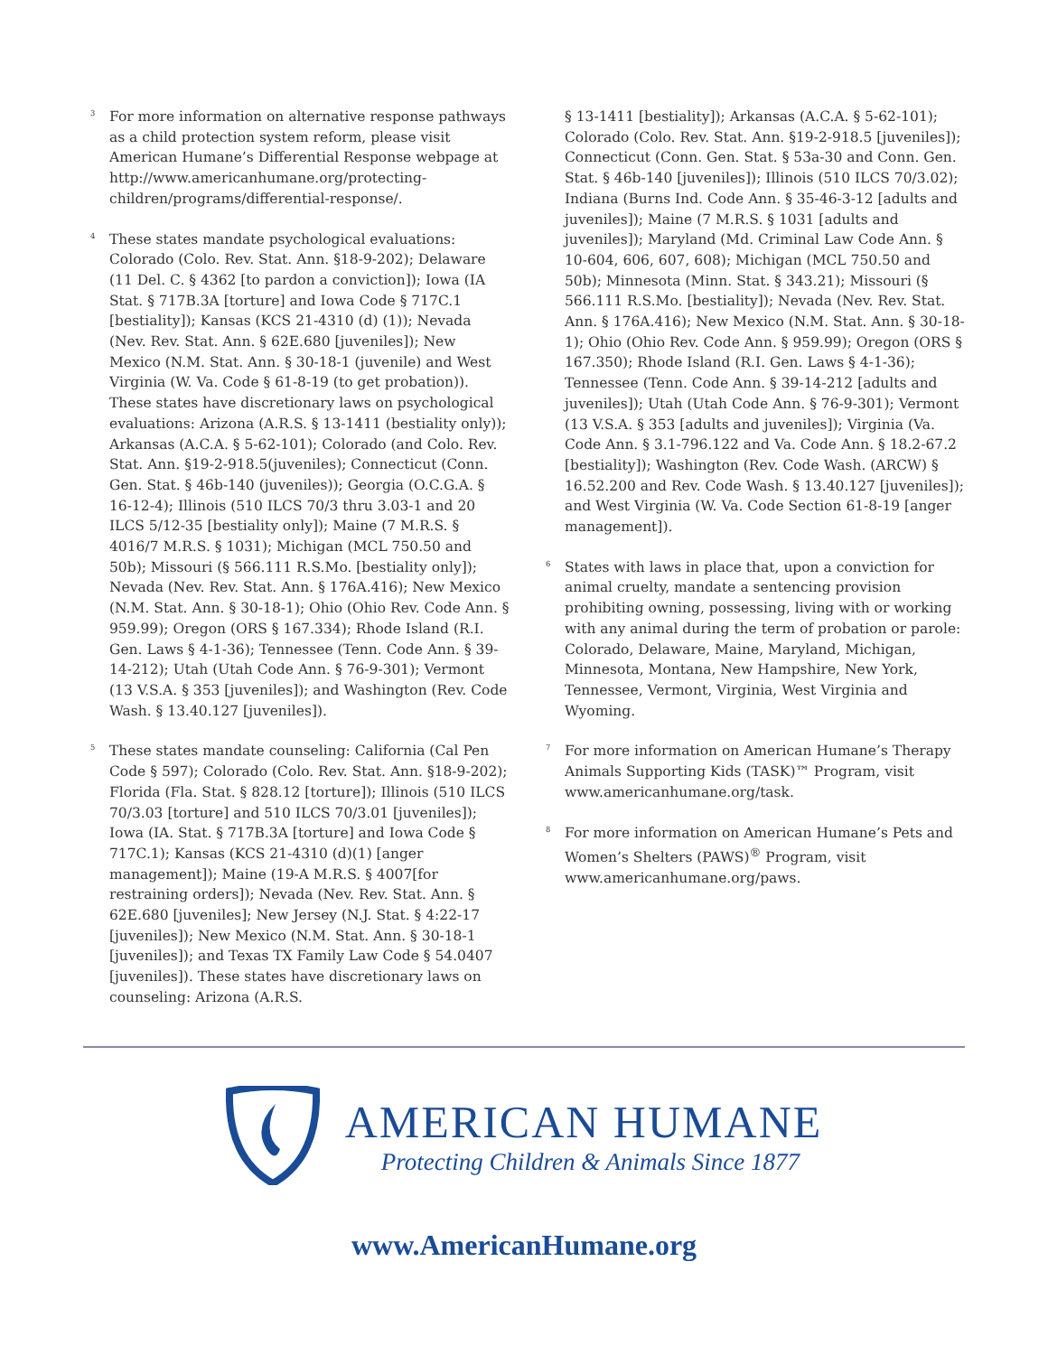<sup>3</sup> For more information on alternative response pathways as a child protection system reform, please visit American Humane’s Differential Response webpage at http://www.americanhumane.org/protecting-children/programs/differential-response/.
<sup>4</sup> These states mandate psychological evaluations: Colorado (Colo. Rev. Stat. Ann. §18-9-202); Delaware (11 Del. C. § 4362 [to pardon a conviction]); Iowa (IA Stat. § 717B.3A [torture] and Iowa Code § 717C.1 [bestiality]); Kansas (KCS 21-4310 (d) (1)); Nevada (Nev. Rev. Stat. Ann. § 62E.680 [juveniles]); New Mexico (N.M. Stat. Ann. § 30-18-1 (juvenile) and West Virginia (W. Va. Code § 61-8-19 (to get probation)). These states have discretionary laws on psychological evaluations: Arizona (A.R.S. § 13-1411 (bestiality only)); Arkansas (A.C.A. § 5-62-101); Colorado (and Colo. Rev. Stat. Ann. §19-2-918.5(juveniles); Connecticut (Conn. Gen. Stat. § 46b-140 (juveniles)); Georgia (O.C.G.A. § 16-12-4); Illinois (510 ILCS 70/3 thru 3.03-1 and 20 ILCS 5/12-35 [bestiality only]); Maine (7 M.R.S. § 4016/7 M.R.S. § 1031); Michigan (MCL 750.50 and 50b); Missouri (§ 566.111 R.S.Mo. [bestiality only]); Nevada (Nev. Rev. Stat. Ann. § 176A.416); New Mexico (N.M. Stat. Ann. § 30-18-1); Ohio (Ohio Rev. Code Ann. § 959.99); Oregon (ORS § 167.334); Rhode Island (R.I. Gen. Laws § 4-1-36); Tennessee (Tenn. Code Ann. § 39-14-212); Utah (Utah Code Ann. § 76-9-301); Vermont (13 V.S.A. § 353 [juveniles]); and Washington (Rev. Code Wash. § 13.40.127 [juveniles]).
<sup>5</sup> These states mandate counseling: California (Cal Pen Code § 597); Colorado (Colo. Rev. Stat. Ann. §18-9-202); Florida (Fla. Stat. § 828.12 [torture]); Illinois (510 ILCS 70/3.03 [torture] and 510 ILCS 70/3.01 [juveniles]); Iowa (IA. Stat. § 717B.3A [torture] and Iowa Code § 717C.1); Kansas (KCS 21-4310 (d)(1) [anger management]); Maine (19-A M.R.S. § 4007[for restraining orders]); Nevada (Nev. Rev. Stat. Ann. § 62E.680 [juveniles]; New Jersey (N.J. Stat. § 4:22-17 [juveniles]); New Mexico (N.M. Stat. Ann. § 30-18-1 [juveniles]); and Texas TX Family Law Code § 54.0407 [juveniles]). These states have discretionary laws on counseling: Arizona (A.R.S.
§ 13-1411 [bestiality]); Arkansas (A.C.A. § 5-62-101); Colorado (Colo. Rev. Stat. Ann. §19-2-918.5 [juveniles]); Connecticut (Conn. Gen. Stat. § 53a-30 and Conn. Gen. Stat. § 46b-140 [juveniles]); Illinois (510 ILCS 70/3.02); Indiana (Burns Ind. Code Ann. § 35-46-3-12 [adults and juveniles]); Maine (7 M.R.S. § 1031 [adults and juveniles]); Maryland (Md. Criminal Law Code Ann. § 10-604, 606, 607, 608); Michigan (MCL 750.50 and 50b); Minnesota (Minn. Stat. § 343.21); Missouri (§ 566.111 R.S.Mo. [bestiality]); Nevada (Nev. Rev. Stat. Ann. § 176A.416); New Mexico (N.M. Stat. Ann. § 30-18-1); Ohio (Ohio Rev. Code Ann. § 959.99); Oregon (ORS § 167.350); Rhode Island (R.I. Gen. Laws § 4-1-36); Tennessee (Tenn. Code Ann. § 39-14-212 [adults and juveniles]); Utah (Utah Code Ann. § 76-9-301); Vermont (13 V.S.A. § 353 [adults and juveniles]); Virginia (Va. Code Ann. § 3.1-796.122 and Va. Code Ann. § 18.2-67.2 [bestiality]); Washington (Rev. Code Wash. (ARCW) § 16.52.200 and Rev. Code Wash. § 13.40.127 [juveniles]); and West Virginia (W. Va. Code Section 61-8-19 [anger management]).
<sup>6</sup> States with laws in place that, upon a conviction for animal cruelty, mandate a sentencing provision prohibiting owning, possessing, living with or working with any animal during the term of probation or parole: Colorado, Delaware, Maine, Maryland, Michigan, Minnesota, Montana, New Hampshire, New York, Tennessee, Vermont, Virginia, West Virginia and Wyoming.
<sup>7</sup> For more information on American Humane’s Therapy Animals Supporting Kids (TASK)™ Program, visit www.americanhumane.org/task.
<sup>8</sup> For more information on American Humane’s Pets and Women’s Shelters (PAWS)<sup>®</sup> Program, visit www.americanhumane.org/paws.
AMERICAN HUMANE
Protecting Children & Animals Since 1877
www.AmericanHumane.org